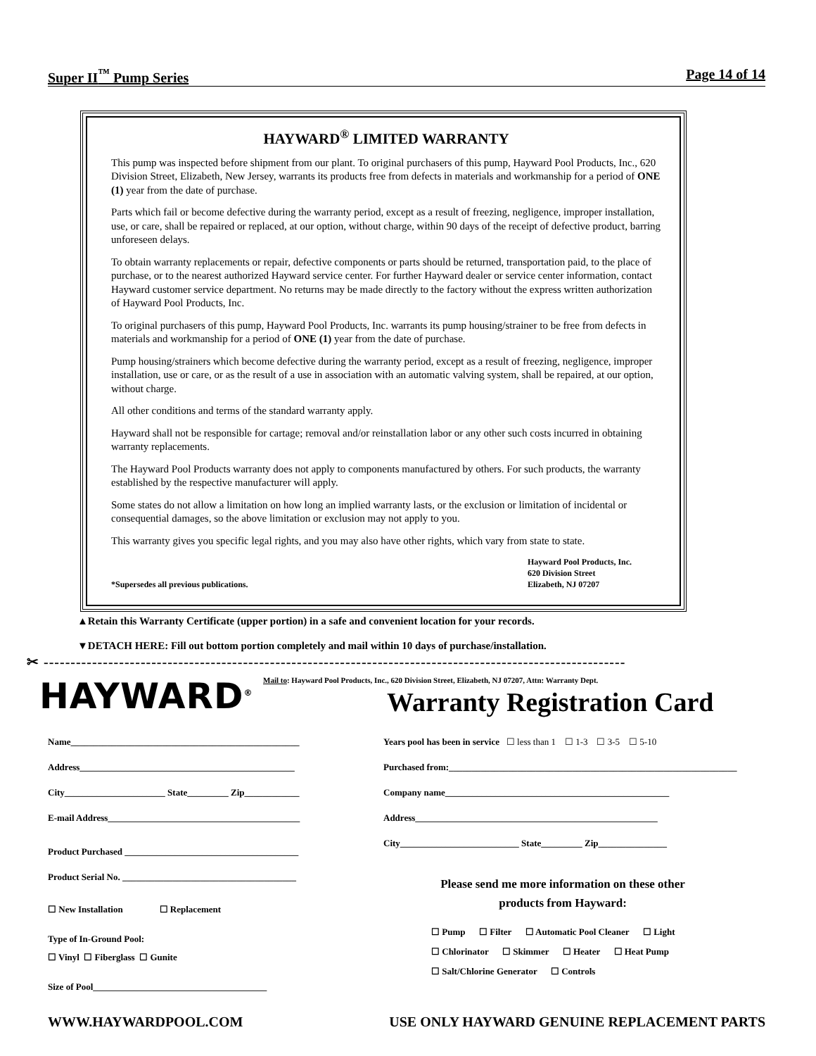Super II<sup>™</sup> Pump Series Page 14 of 14
HAYWARD<sup>®</sup> LIMITED WARRANTY
This pump was inspected before shipment from our plant. To original purchasers of this pump, Hayward Pool Products, Inc., 620 Division Street, Elizabeth, New Jersey, warrants its products free from defects in materials and workmanship for a period of ONE (1) year from the date of purchase.
Parts which fail or become defective during the warranty period, except as a result of freezing, negligence, improper installation, use, or care, shall be repaired or replaced, at our option, without charge, within 90 days of the receipt of defective product, barring unforeseen delays.
To obtain warranty replacements or repair, defective components or parts should be returned, transportation paid, to the place of purchase, or to the nearest authorized Hayward service center. For further Hayward dealer or service center information, contact Hayward customer service department. No returns may be made directly to the factory without the express written authorization of Hayward Pool Products, Inc.
To original purchasers of this pump, Hayward Pool Products, Inc. warrants its pump housing/strainer to be free from defects in materials and workmanship for a period of ONE (1) year from the date of purchase.
Pump housing/strainers which become defective during the warranty period, except as a result of freezing, negligence, improper installation, use or care, or as the result of a use in association with an automatic valving system, shall be repaired, at our option, without charge.
All other conditions and terms of the standard warranty apply.
Hayward shall not be responsible for cartage; removal and/or reinstallation labor or any other such costs incurred in obtaining warranty replacements.
The Hayward Pool Products warranty does not apply to components manufactured by others. For such products, the warranty established by the respective manufacturer will apply.
Some states do not allow a limitation on how long an implied warranty lasts, or the exclusion or limitation of incidental or consequential damages, so the above limitation or exclusion may not apply to you.
This warranty gives you specific legal rights, and you may also have other rights, which vary from state to state.
*Supersedes all previous publications. Hayward Pool Products, Inc.
620 Division Street
Elizabeth, NJ 07207
▲Retain this Warranty Certificate (upper portion) in a safe and convenient location for your records.
▼DETACH HERE: Fill out bottom portion completely and mail within 10 days of purchase/installation.
✂ ------------------------------------------------------------------------------------------------------------
HAYWARD<sup>®</sup>
Mail to: Hayward Pool Products, Inc., 620 Division Street, Elizabeth, NJ 07207, Attn: Warranty Dept.
Warranty Registration Card
Name__________________________________________________
Address_______________________________________________
City______________________ State_________ Zip____________
E-mail Address__________________________________________
Product Purchased ______________________________________
Product Serial No. ______________________________________
☐ New Installation ☐ Replacement
Type of In-Ground Pool:
☐ Vinyl ☐ Fiberglass ☐ Gunite
Size of Pool______________________________________
Years pool has been in service ☐ less than 1 ☐ 1-3 ☐ 3-5 ☐ 5-10
Purchased from:_______________________________________________________________
Company name_________________________________________________
Address_____________________________________________________
City__________________________ State_________ Zip_______________
Please send me more information on these other
products from Hayward:
☐ Pump ☐ Filter ☐ Automatic Pool Cleaner ☐ Light
☐ Chlorinator ☐ Skimmer ☐ Heater ☐ Heat Pump
☐ Salt/Chlorine Generator ☐ Controls
WWW.HAYWARDPOOL.COM USE ONLY HAYWARD GENUINE REPLACEMENT PARTS